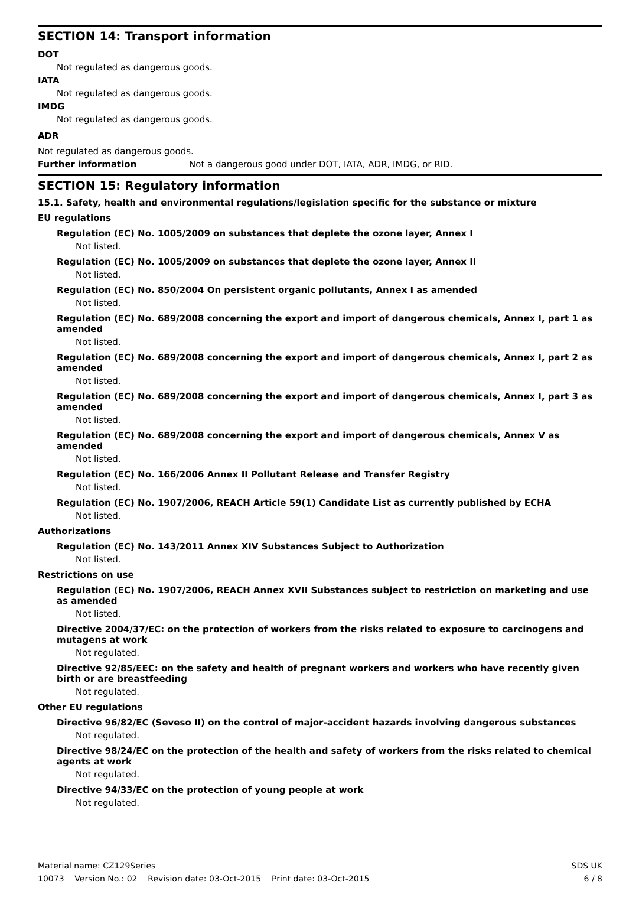SECTION 14: Transport information
DOT
Not regulated as dangerous goods.
IATA
Not regulated as dangerous goods.
IMDG
Not regulated as dangerous goods.
ADR
Not regulated as dangerous goods.
Further information Not a dangerous good under DOT, IATA, ADR, IMDG, or RID.
SECTION 15: Regulatory information
15.1. Safety, health and environmental regulations/legislation specific for the substance or mixture
EU regulations
Regulation (EC) No. 1005/2009 on substances that deplete the ozone layer, Annex I
Not listed.
Regulation (EC) No. 1005/2009 on substances that deplete the ozone layer, Annex II
Not listed.
Regulation (EC) No. 850/2004 On persistent organic pollutants, Annex I as amended
Not listed.
Regulation (EC) No. 689/2008 concerning the export and import of dangerous chemicals, Annex I, part 1 as amended
Not listed.
Regulation (EC) No. 689/2008 concerning the export and import of dangerous chemicals, Annex I, part 2 as amended
Not listed.
Regulation (EC) No. 689/2008 concerning the export and import of dangerous chemicals, Annex I, part 3 as amended
Not listed.
Regulation (EC) No. 689/2008 concerning the export and import of dangerous chemicals, Annex V as amended
Not listed.
Regulation (EC) No. 166/2006 Annex II Pollutant Release and Transfer Registry
Not listed.
Regulation (EC) No. 1907/2006, REACH Article 59(1) Candidate List as currently published by ECHA
Not listed.
Authorizations
Regulation (EC) No. 143/2011 Annex XIV Substances Subject to Authorization
Not listed.
Restrictions on use
Regulation (EC) No. 1907/2006, REACH Annex XVII Substances subject to restriction on marketing and use as amended
Not listed.
Directive 2004/37/EC: on the protection of workers from the risks related to exposure to carcinogens and mutagens at work
Not regulated.
Directive 92/85/EEC: on the safety and health of pregnant workers and workers who have recently given birth or are breastfeeding
Not regulated.
Other EU regulations
Directive 96/82/EC (Seveso II) on the control of major-accident hazards involving dangerous substances
Not regulated.
Directive 98/24/EC on the protection of the health and safety of workers from the risks related to chemical agents at work
Not regulated.
Directive 94/33/EC on the protection of young people at work
Not regulated.
Material name: CZ129Series SDS UK
10073 Version No.: 02 Revision date: 03-Oct-2015 Print date: 03-Oct-2015 6 / 8